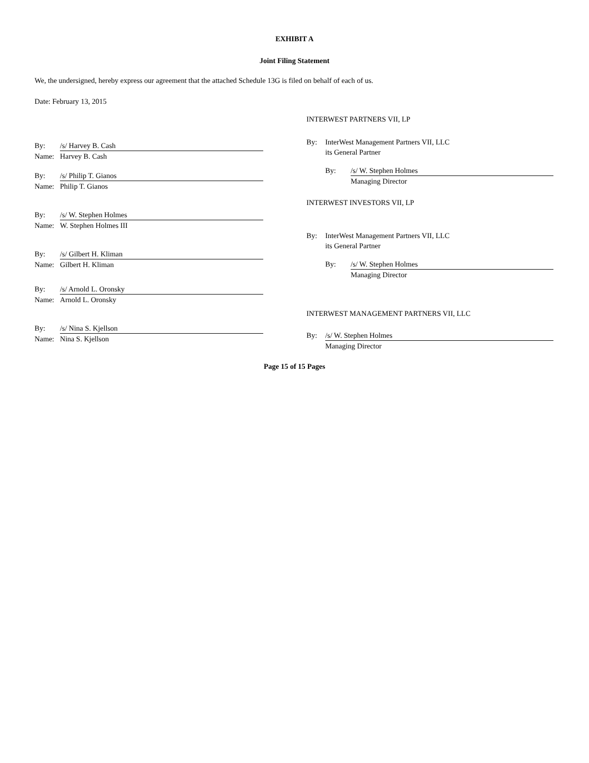EXHIBIT A
Joint Filing Statement
We, the undersigned, hereby express our agreement that the attached Schedule 13G is filed on behalf of each of us.
Date: February 13, 2015
By: /s/ Harvey B. Cash
Name: Harvey B. Cash
By: /s/ Philip T. Gianos
Name: Philip T. Gianos
By: /s/ W. Stephen Holmes
Name: W. Stephen Holmes III
By: /s/ Gilbert H. Kliman
Name: Gilbert H. Kliman
By: /s/ Arnold L. Oronsky
Name: Arnold L. Oronsky
By: /s/ Nina S. Kjellson
Name: Nina S. Kjellson
INTERWEST PARTNERS VII, LP
By: InterWest Management Partners VII, LLC
its General Partner
By: /s/ W. Stephen Holmes
Managing Director
INTERWEST INVESTORS VII, LP
By: InterWest Management Partners VII, LLC
its General Partner
By: /s/ W. Stephen Holmes
Managing Director
INTERWEST MANAGEMENT PARTNERS VII, LLC
By: /s/ W. Stephen Holmes
Managing Director
Page 15 of 15 Pages